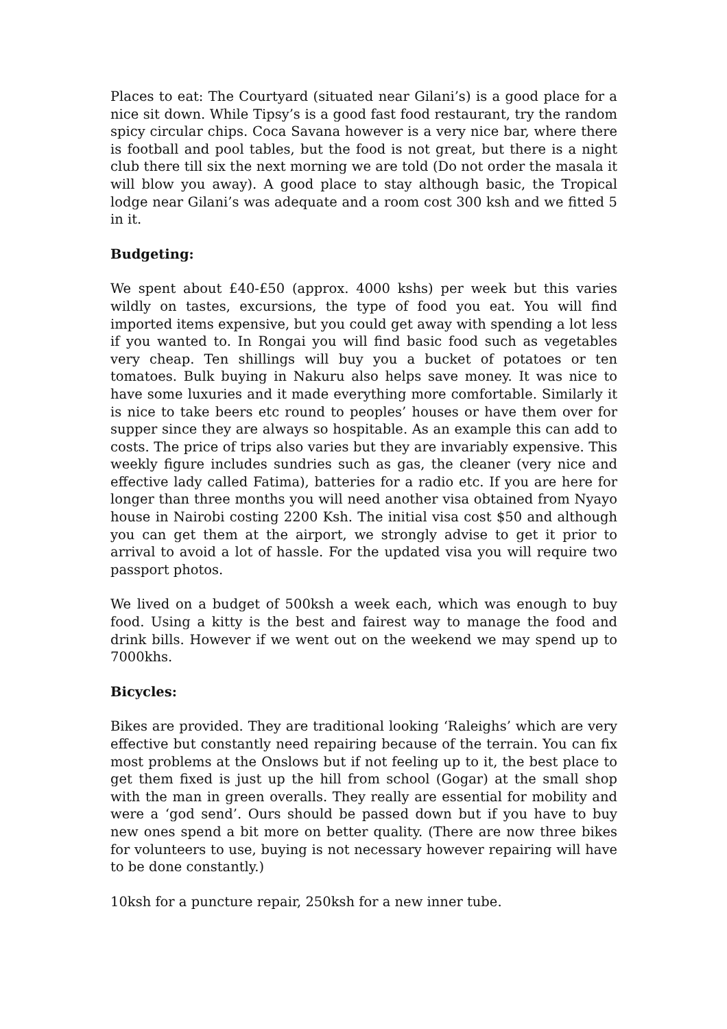Places to eat: The Courtyard (situated near Gilani’s) is a good place for a nice sit down. While Tipsy’s is a good fast food restaurant, try the random spicy circular chips. Coca Savana however is a very nice bar, where there is football and pool tables, but the food is not great, but there is a night club there till six the next morning we are told (Do not order the masala it will blow you away). A good place to stay although basic, the Tropical lodge near Gilani’s was adequate and a room cost 300 ksh and we fitted 5 in it.
Budgeting:
We spent about £40-£50 (approx. 4000 kshs) per week but this varies wildly on tastes, excursions, the type of food you eat. You will find imported items expensive, but you could get away with spending a lot less if you wanted to. In Rongai you will find basic food such as vegetables very cheap. Ten shillings will buy you a bucket of potatoes or ten tomatoes. Bulk buying in Nakuru also helps save money. It was nice to have some luxuries and it made everything more comfortable. Similarly it is nice to take beers etc round to peoples’ houses or have them over for supper since they are always so hospitable. As an example this can add to costs. The price of trips also varies but they are invariably expensive. This weekly figure includes sundries such as gas, the cleaner (very nice and effective lady called Fatima), batteries for a radio etc. If you are here for longer than three months you will need another visa obtained from Nyayo house in Nairobi costing 2200 Ksh. The initial visa cost $50 and although you can get them at the airport, we strongly advise to get it prior to arrival to avoid a lot of hassle. For the updated visa you will require two passport photos.
We lived on a budget of 500ksh a week each, which was enough to buy food. Using a kitty is the best and fairest way to manage the food and drink bills. However if we went out on the weekend we may spend up to 7000khs.
Bicycles:
Bikes are provided. They are traditional looking ‘Raleighs’ which are very effective but constantly need repairing because of the terrain. You can fix most problems at the Onslows but if not feeling up to it, the best place to get them fixed is just up the hill from school (Gogar) at the small shop with the man in green overalls. They really are essential for mobility and were a ‘god send’. Ours should be passed down but if you have to buy new ones spend a bit more on better quality. (There are now three bikes for volunteers to use, buying is not necessary however repairing will have to be done constantly.)
10ksh for a puncture repair, 250ksh for a new inner tube.